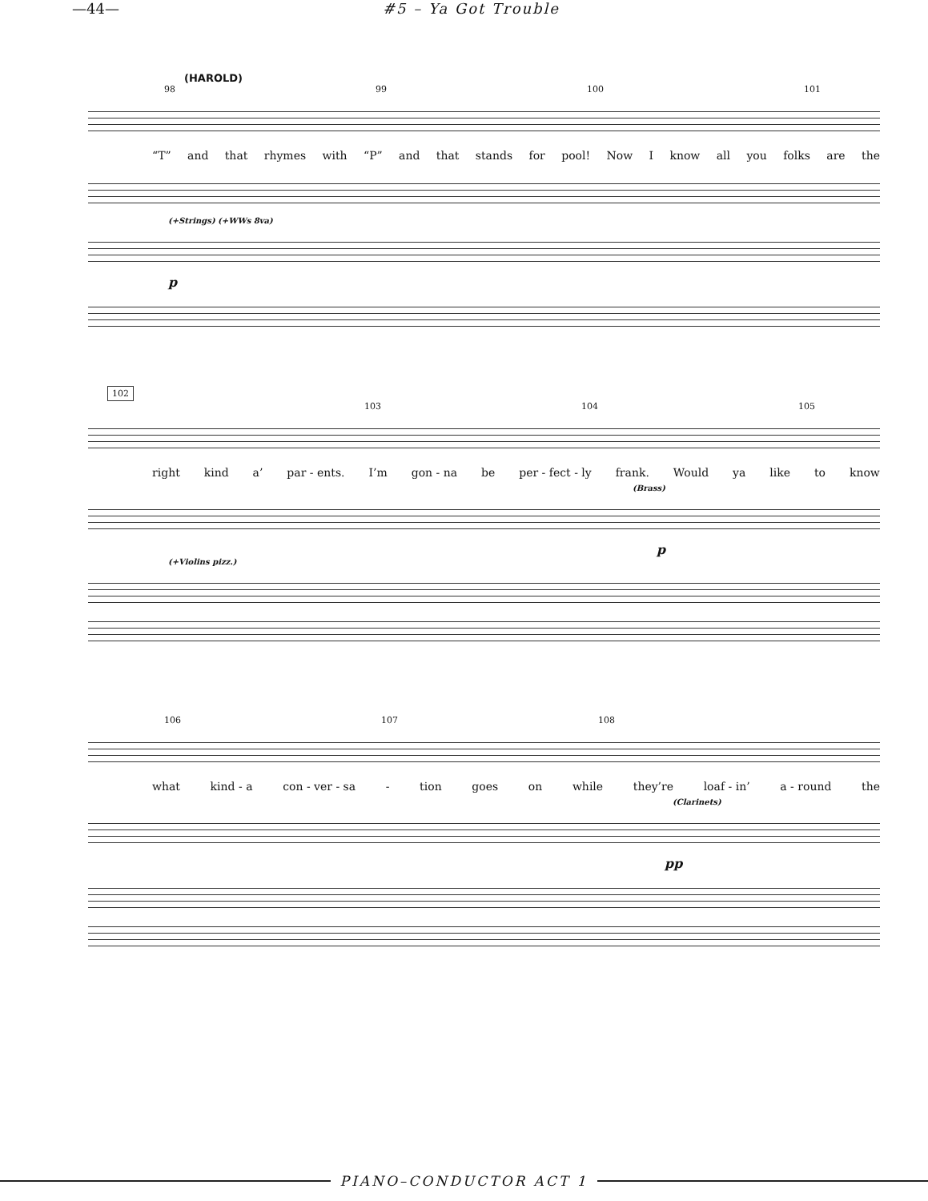—44— #5 – Ya Got Trouble
(HAROLD)
98 99 100 101
“T” and that rhymes with “P” and that stands for pool! Now I know all you folks are the
(+Strings) (+WWs 8va)
p
102
103 104 105
right kind a’ par - ents. I’m gon - na be per - fect - ly frank. Would ya like to know
(Brass)
p
(+Violins pizz.)
106 107 108
what kind - a con - ver - sa - tion goes on while they’re loaf - in’ a - round the
(Clarinets)
pp
PIANO–CONDUCTOR ACT 1